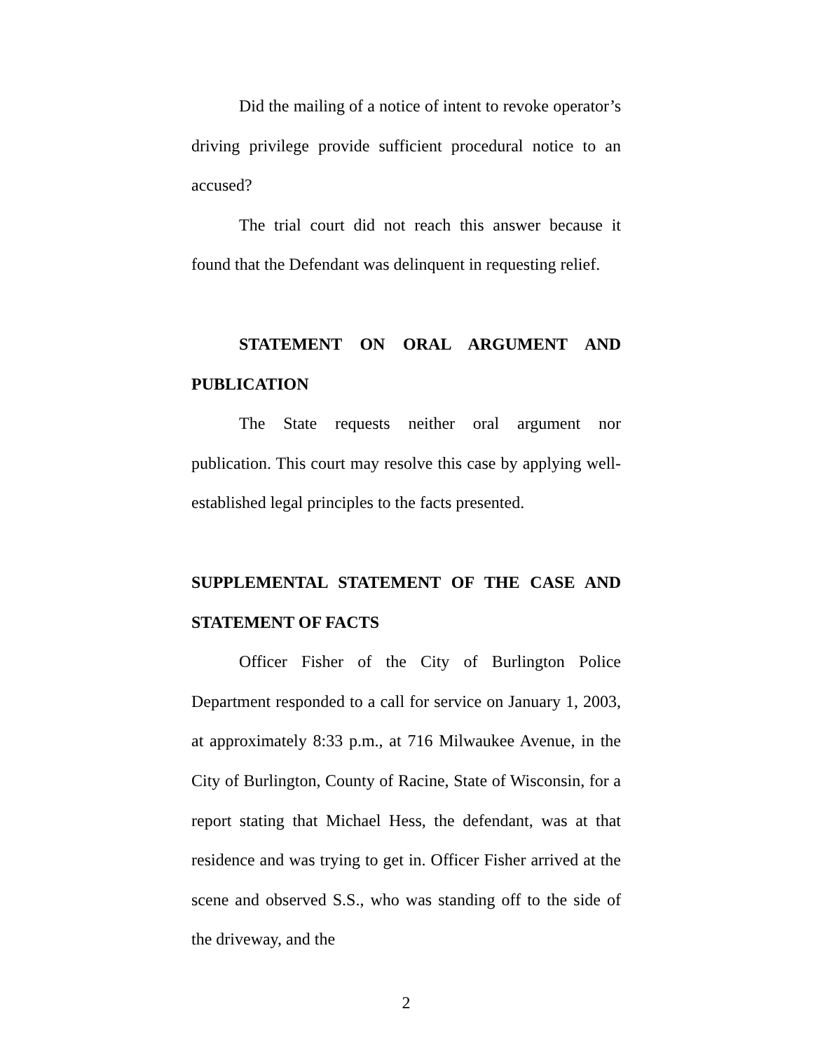Did the mailing of a notice of intent to revoke operator’s driving privilege provide sufficient procedural notice to an accused?
The trial court did not reach this answer because it found that the Defendant was delinquent in requesting relief.
STATEMENT ON ORAL ARGUMENT AND PUBLICATION
The State requests neither oral argument nor publication. This court may resolve this case by applying well-established legal principles to the facts presented.
SUPPLEMENTAL STATEMENT OF THE CASE AND STATEMENT OF FACTS
Officer Fisher of the City of Burlington Police Department responded to a call for service on January 1, 2003, at approximately 8:33 p.m., at 716 Milwaukee Avenue, in the City of Burlington, County of Racine, State of Wisconsin, for a report stating that Michael Hess, the defendant, was at that residence and was trying to get in. Officer Fisher arrived at the scene and observed S.S., who was standing off to the side of the driveway, and the
2